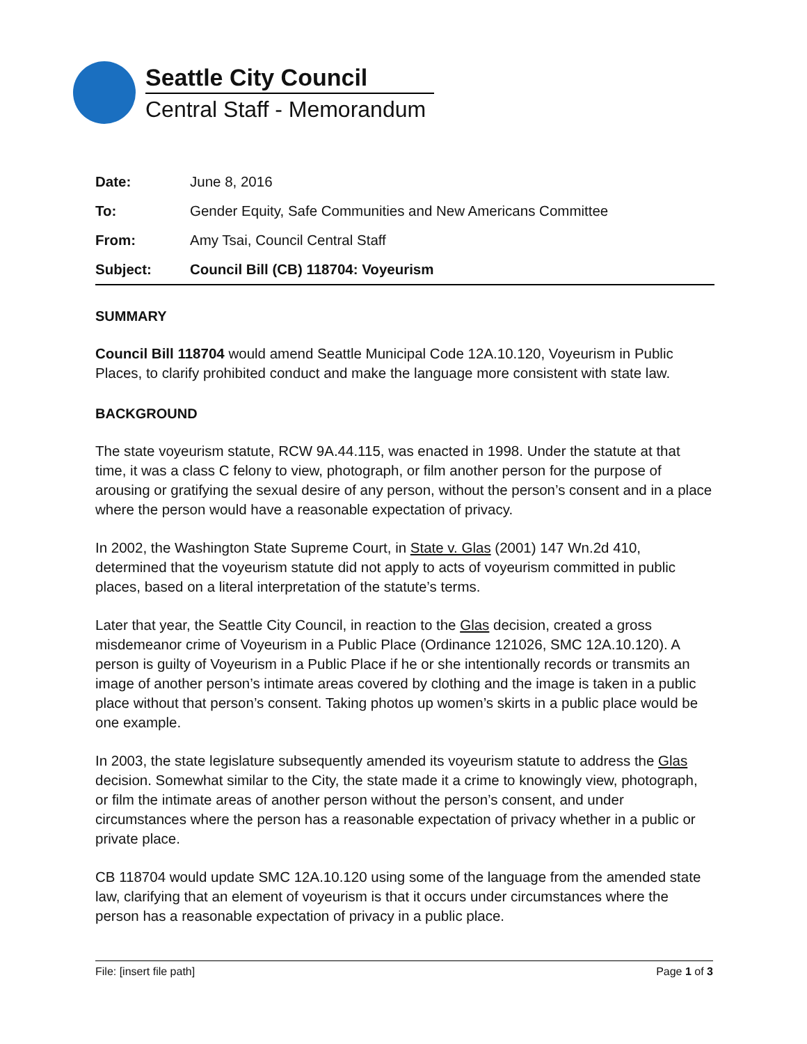Seattle City Council
Central Staff - Memorandum
| Date: | June 8, 2016 |
| To: | Gender Equity, Safe Communities and New Americans Committee |
| From: | Amy Tsai, Council Central Staff |
| Subject: | Council Bill (CB) 118704: Voyeurism |
SUMMARY
Council Bill 118704 would amend Seattle Municipal Code 12A.10.120, Voyeurism in Public Places, to clarify prohibited conduct and make the language more consistent with state law.
BACKGROUND
The state voyeurism statute, RCW 9A.44.115, was enacted in 1998. Under the statute at that time, it was a class C felony to view, photograph, or film another person for the purpose of arousing or gratifying the sexual desire of any person, without the person’s consent and in a place where the person would have a reasonable expectation of privacy.
In 2002, the Washington State Supreme Court, in State v. Glas (2001) 147 Wn.2d 410, determined that the voyeurism statute did not apply to acts of voyeurism committed in public places, based on a literal interpretation of the statute’s terms.
Later that year, the Seattle City Council, in reaction to the Glas decision, created a gross misdemeanor crime of Voyeurism in a Public Place (Ordinance 121026, SMC 12A.10.120). A person is guilty of Voyeurism in a Public Place if he or she intentionally records or transmits an image of another person’s intimate areas covered by clothing and the image is taken in a public place without that person’s consent. Taking photos up women’s skirts in a public place would be one example.
In 2003, the state legislature subsequently amended its voyeurism statute to address the Glas decision. Somewhat similar to the City, the state made it a crime to knowingly view, photograph, or film the intimate areas of another person without the person’s consent, and under circumstances where the person has a reasonable expectation of privacy whether in a public or private place.
CB 118704 would update SMC 12A.10.120 using some of the language from the amended state law, clarifying that an element of voyeurism is that it occurs under circumstances where the person has a reasonable expectation of privacy in a public place.
File: [insert file path] Page 1 of 3